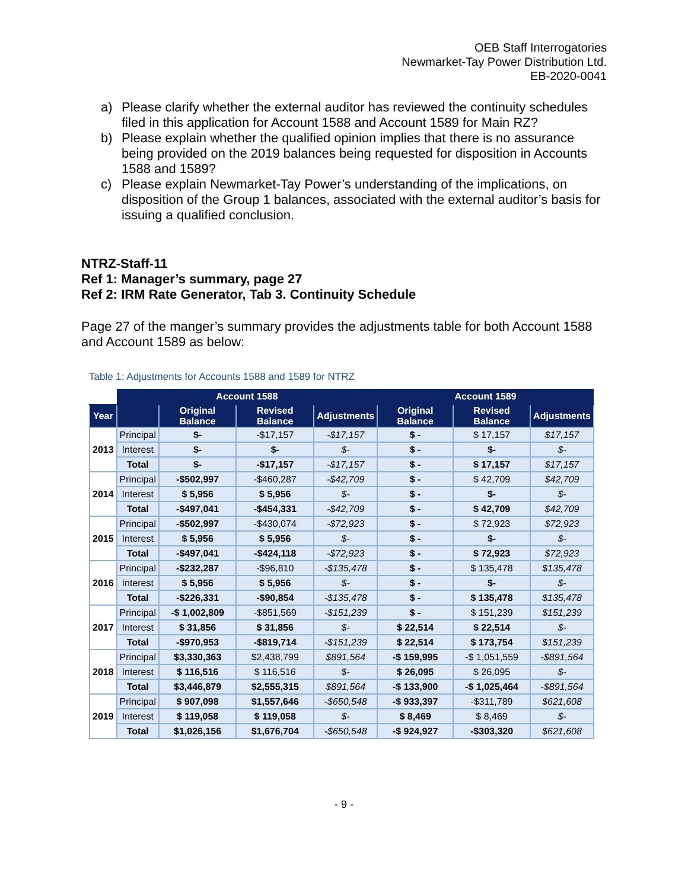OEB Staff Interrogatories
Newmarket-Tay Power Distribution Ltd.
EB-2020-0041
a) Please clarify whether the external auditor has reviewed the continuity schedules filed in this application for Account 1588 and Account 1589 for Main RZ?
b) Please explain whether the qualified opinion implies that there is no assurance being provided on the 2019 balances being requested for disposition in Accounts 1588 and 1589?
c) Please explain Newmarket-Tay Power’s understanding of the implications, on disposition of the Group 1 balances, associated with the external auditor’s basis for issuing a qualified conclusion.
NTRZ-Staff-11
Ref 1: Manager’s summary, page 27
Ref 2: IRM Rate Generator, Tab 3. Continuity Schedule
Page 27 of the manger’s summary provides the adjustments table for both Account 1588 and Account 1589 as below:
Table 1: Adjustments for Accounts 1588 and 1589 for NTRZ
| | Account 1588 | | | | Account 1589 | | |
| --- | --- | --- | --- | --- | --- | --- | --- |
| Year | | Original Balance | Revised Balance | Adjustments | Original Balance | Revised Balance | Adjustments |
| 2013 | Principal | $- | -$17,157 | -$17,157 | $ - | $ 17,157 | $17,157 |
| | Interest | $- | $- | $- | $ - | $- | $- |
| | Total | $- | -$17,157 | -$17,157 | $ - | $ 17,157 | $17,157 |
| 2014 | Principal | -$502,997 | -$460,287 | -$42,709 | $ - | $ 42,709 | $42,709 |
| | Interest | $ 5,956 | $ 5,956 | $- | $ - | $- | $- |
| | Total | -$497,041 | -$454,331 | -$42,709 | $ - | $ 42,709 | $42,709 |
| 2015 | Principal | -$502,997 | -$430,074 | -$72,923 | $ - | $ 72,923 | $72,923 |
| | Interest | $ 5,956 | $ 5,956 | $- | $ - | $- | $- |
| | Total | -$497,041 | -$424,118 | -$72,923 | $ - | $ 72,923 | $72,923 |
| 2016 | Principal | -$232,287 | -$96,810 | -$135,478 | $ - | $ 135,478 | $135,478 |
| | Interest | $ 5,956 | $ 5,956 | $- | $ - | $- | $- |
| | Total | -$226,331 | -$90,854 | -$135,478 | $ - | $ 135,478 | $135,478 |
| 2017 | Principal | -$ 1,002,809 | -$851,569 | -$151,239 | $ - | $ 151,239 | $151,239 |
| | Interest | $ 31,856 | $ 31,856 | $- | $ 22,514 | $ 22,514 | $- |
| | Total | -$970,953 | -$819,714 | -$151,239 | $ 22,514 | $ 173,754 | $151,239 |
| 2018 | Principal | $3,330,363 | $2,438,799 | $891,564 | -$ 159,995 | -$ 1,051,559 | -$891,564 |
| | Interest | $ 116,516 | $ 116,516 | $- | $ 26,095 | $ 26,095 | $- |
| | Total | $3,446,879 | $2,555,315 | $891,564 | -$ 133,900 | -$ 1,025,464 | -$891,564 |
| 2019 | Principal | $ 907,098 | $1,557,646 | -$650,548 | -$ 933,397 | -$311,789 | $621,608 |
| | Interest | $ 119,058 | $ 119,058 | $- | $ 8,469 | $ 8,469 | $- |
| | Total | $1,026,156 | $1,676,704 | -$650,548 | -$ 924,927 | -$303,320 | $621,608 |
- 9 -